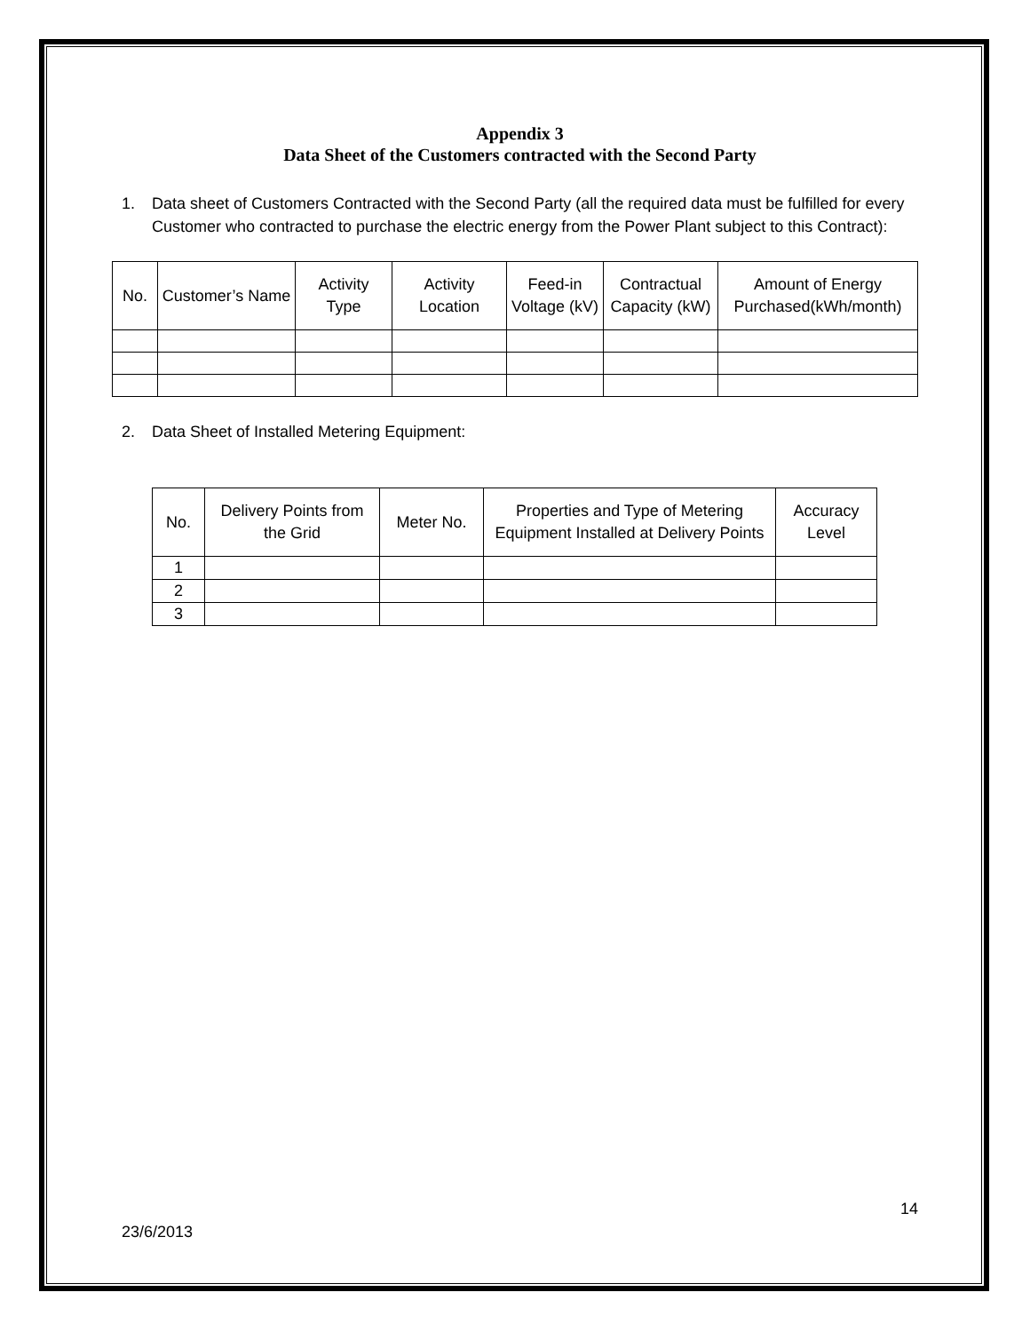Appendix 3
Data Sheet of the Customers contracted with the Second Party
1. Data sheet of Customers Contracted with the Second Party (all the required data must be fulfilled for every Customer who contracted to purchase the electric energy from the Power Plant subject to this Contract):
| No. | Customer’s Name | Activity Type | Activity Location | Feed-in Voltage (kV) | Contractual Capacity (kW) | Amount of Energy Purchased(kWh/month) |
| --- | --- | --- | --- | --- | --- | --- |
2. Data Sheet of Installed Metering Equipment:
| No. | Delivery Points from the Grid | Meter No. | Properties and Type of Metering Equipment Installed at Delivery Points | Accuracy Level |
| --- | --- | --- | --- | --- |
| 1 | | | | |
| 2 | | | | |
| 3 | | | | |
23/6/2013 14